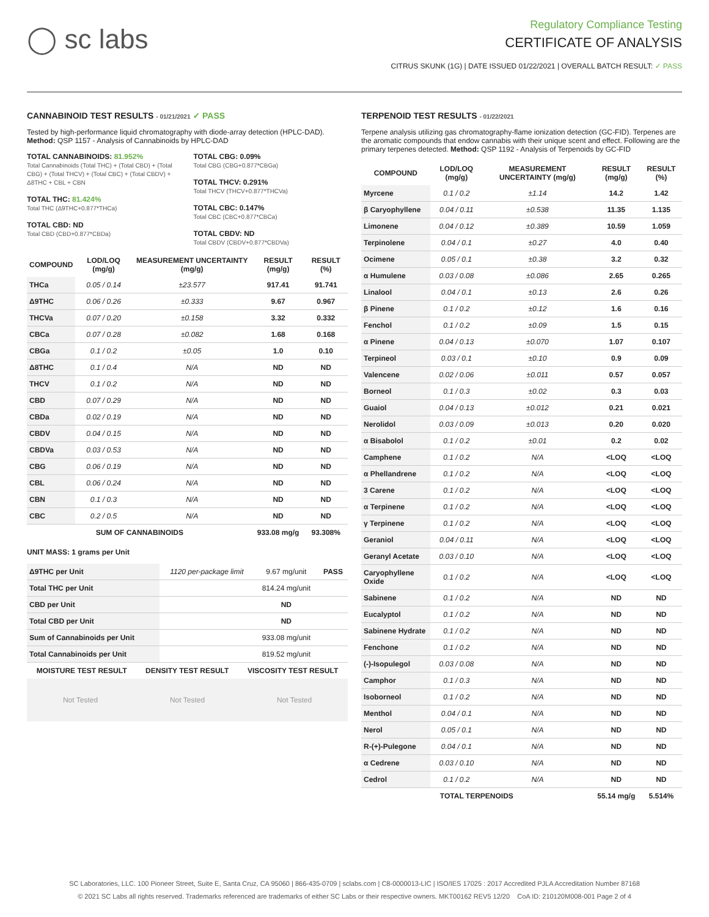◯ sc labs
Regulatory Compliance Testing
CERTIFICATE OF ANALYSIS
CITRUS SKUNK (1G) | DATE ISSUED 01/22/2021 | OVERALL BATCH RESULT: ✓ PASS
CANNABINOID TEST RESULTS - 01/21/2021 ✓ PASS
Tested by high-performance liquid chromatography with diode-array detection (HPLC-DAD). Method: QSP 1157 - Analysis of Cannabinoids by HPLC-DAD
TOTAL CANNABINOIDS: 81.952%
Total Cannabinoids (Total THC) + (Total CBD) + (Total CBG) + (Total THCV) + (Total CBC) + (Total CBDV) + Δ8THC + CBL + CBN
TOTAL THC: 81.424%
Total THC (Δ9THC+0.877*THCa)
TOTAL CBD: ND
Total CBD (CBD+0.877*CBDa)
TOTAL CBG: 0.09%
Total CBG (CBG+0.877*CBGa)
TOTAL THCV: 0.291%
Total THCV (THCV+0.877*THCVa)
TOTAL CBC: 0.147%
Total CBC (CBC+0.877*CBCa)
TOTAL CBDV: ND
Total CBDV (CBDV+0.877*CBDVa)
| COMPOUND | LOD/LOQ (mg/g) | MEASUREMENT UNCERTAINTY (mg/g) | RESULT (mg/g) | RESULT (%) |
| --- | --- | --- | --- | --- |
| THCa | 0.05 / 0.14 | ±23.577 | 917.41 | 91.741 |
| Δ9THC | 0.06 / 0.26 | ±0.333 | 9.67 | 0.967 |
| THCVa | 0.07 / 0.20 | ±0.158 | 3.32 | 0.332 |
| CBCa | 0.07 / 0.28 | ±0.082 | 1.68 | 0.168 |
| CBGa | 0.1 / 0.2 | ±0.05 | 1.0 | 0.10 |
| Δ8THC | 0.1 / 0.4 | N/A | ND | ND |
| THCV | 0.1 / 0.2 | N/A | ND | ND |
| CBD | 0.07 / 0.29 | N/A | ND | ND |
| CBDa | 0.02 / 0.19 | N/A | ND | ND |
| CBDV | 0.04 / 0.15 | N/A | ND | ND |
| CBDVa | 0.03 / 0.53 | N/A | ND | ND |
| CBG | 0.06 / 0.19 | N/A | ND | ND |
| CBL | 0.06 / 0.24 | N/A | ND | ND |
| CBN | 0.1 / 0.3 | N/A | ND | ND |
| CBC | 0.2 / 0.5 | N/A | ND | ND |
| SUM OF CANNABINOIDS | | | 933.08 mg/g | 93.308% |
UNIT MASS: 1 grams per Unit
| Δ9THC per Unit | 1120 per-package limit | 9.67 mg/unit | PASS |
| Total THC per Unit | | 814.24 mg/unit | |
| CBD per Unit | | ND | |
| Total CBD per Unit | | ND | |
| Sum of Cannabinoids per Unit | | 933.08 mg/unit | |
| Total Cannabinoids per Unit | | 819.52 mg/unit | |
| MOISTURE TEST RESULT | DENSITY TEST RESULT | VISCOSITY TEST RESULT |
| --- | --- | --- |
Not Tested Not Tested Not Tested
TERPENOID TEST RESULTS - 01/22/2021
Terpene analysis utilizing gas chromatography-flame ionization detection (GC-FID). Terpenes are the aromatic compounds that endow cannabis with their unique scent and effect. Following are the primary terpenes detected. Method: QSP 1192 - Analysis of Terpenoids by GC-FID
| COMPOUND | LOD/LOQ (mg/g) | MEASUREMENT UNCERTAINTY (mg/g) | RESULT (mg/g) | RESULT (%) |
| --- | --- | --- | --- | --- |
| Myrcene | 0.1 / 0.2 | ±1.14 | 14.2 | 1.42 |
| β Caryophyllene | 0.04 / 0.11 | ±0.538 | 11.35 | 1.135 |
| Limonene | 0.04 / 0.12 | ±0.389 | 10.59 | 1.059 |
| Terpinolene | 0.04 / 0.1 | ±0.27 | 4.0 | 0.40 |
| Ocimene | 0.05 / 0.1 | ±0.38 | 3.2 | 0.32 |
| α Humulene | 0.03 / 0.08 | ±0.086 | 2.65 | 0.265 |
| Linalool | 0.04 / 0.1 | ±0.13 | 2.6 | 0.26 |
| β Pinene | 0.1 / 0.2 | ±0.12 | 1.6 | 0.16 |
| Fenchol | 0.1 / 0.2 | ±0.09 | 1.5 | 0.15 |
| α Pinene | 0.04 / 0.13 | ±0.070 | 1.07 | 0.107 |
| Terpineol | 0.03 / 0.1 | ±0.10 | 0.9 | 0.09 |
| Valencene | 0.02 / 0.06 | ±0.011 | 0.57 | 0.057 |
| Borneol | 0.1 / 0.3 | ±0.02 | 0.3 | 0.03 |
| Guaiol | 0.04 / 0.13 | ±0.012 | 0.21 | 0.021 |
| Nerolidol | 0.03 / 0.09 | ±0.013 | 0.20 | 0.020 |
| α Bisabolol | 0.1 / 0.2 | ±0.01 | 0.2 | 0.02 |
| Camphene | 0.1 / 0.2 | N/A | <LOQ | <LOQ |
| α Phellandrene | 0.1 / 0.2 | N/A | <LOQ | <LOQ |
| 3 Carene | 0.1 / 0.2 | N/A | <LOQ | <LOQ |
| α Terpinene | 0.1 / 0.2 | N/A | <LOQ | <LOQ |
| γ Terpinene | 0.1 / 0.2 | N/A | <LOQ | <LOQ |
| Geraniol | 0.04 / 0.11 | N/A | <LOQ | <LOQ |
| Geranyl Acetate | 0.03 / 0.10 | N/A | <LOQ | <LOQ |
| Caryophyllene Oxide | 0.1 / 0.2 | N/A | <LOQ | <LOQ |
| Sabinene | 0.1 / 0.2 | N/A | ND | ND |
| Eucalyptol | 0.1 / 0.2 | N/A | ND | ND |
| Sabinene Hydrate | 0.1 / 0.2 | N/A | ND | ND |
| Fenchone | 0.1 / 0.2 | N/A | ND | ND |
| (-)-Isopulegol | 0.03 / 0.08 | N/A | ND | ND |
| Camphor | 0.1 / 0.3 | N/A | ND | ND |
| Isoborneol | 0.1 / 0.2 | N/A | ND | ND |
| Menthol | 0.04 / 0.1 | N/A | ND | ND |
| Nerol | 0.05 / 0.1 | N/A | ND | ND |
| R-(+)-Pulegone | 0.04 / 0.1 | N/A | ND | ND |
| α Cedrene | 0.03 / 0.10 | N/A | ND | ND |
| Cedrol | 0.1 / 0.2 | N/A | ND | ND |
| TOTAL TERPENOIDS | | | 55.14 mg/g | 5.514% |
SC Laboratories, LLC. 100 Pioneer Street, Suite E, Santa Cruz, CA 95060 | 866-435-0709 | sclabs.com | C8-0000013-LIC | ISO/IES 17025 : 2017 Accredited PJLA Accreditation Number 87168
© 2021 SC Labs all rights reserved. Trademarks referenced are trademarks of either SC Labs or their respective owners. MKT00162 REV5 12/20 CoA ID: 210120M008-001 Page 2 of 4